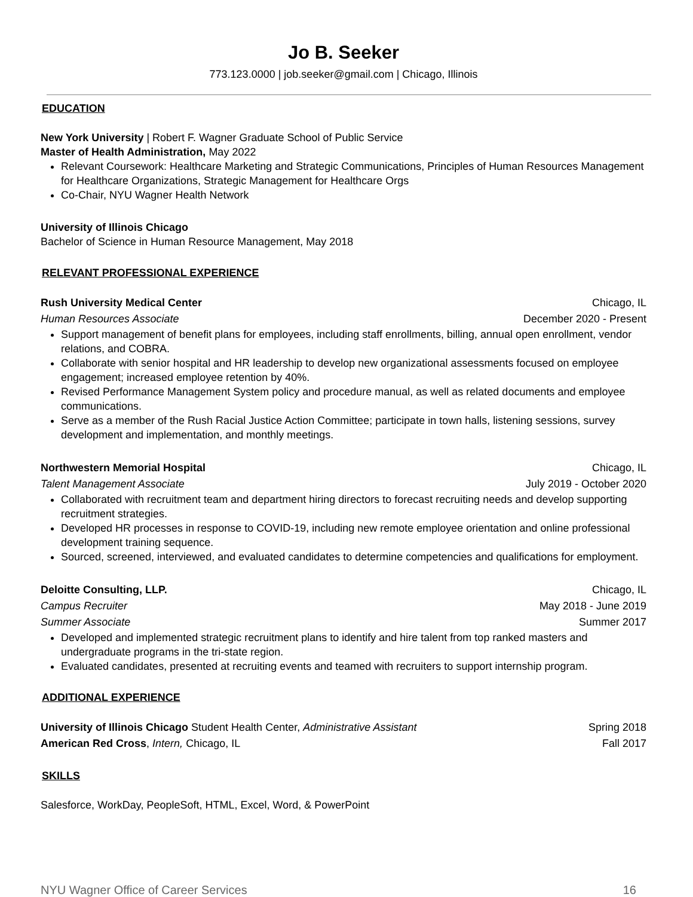Jo B. Seeker
773.123.0000 | job.seeker@gmail.com | Chicago, Illinois
EDUCATION
New York University | Robert F. Wagner Graduate School of Public Service
Master of Health Administration, May 2022
Relevant Coursework: Healthcare Marketing and Strategic Communications, Principles of Human Resources Management for Healthcare Organizations, Strategic Management for Healthcare Orgs
Co-Chair, NYU Wagner Health Network
University of Illinois Chicago
Bachelor of Science in Human Resource Management, May 2018
RELEVANT PROFESSIONAL EXPERIENCE
Rush University Medical Center Chicago, IL
Human Resources Associate December 2020 - Present
Support management of benefit plans for employees, including staff enrollments, billing, annual open enrollment, vendor relations, and COBRA.
Collaborate with senior hospital and HR leadership to develop new organizational assessments focused on employee engagement; increased employee retention by 40%.
Revised Performance Management System policy and procedure manual, as well as related documents and employee communications.
Serve as a member of the Rush Racial Justice Action Committee; participate in town halls, listening sessions, survey development and implementation, and monthly meetings.
Northwestern Memorial Hospital Chicago, IL
Talent Management Associate July 2019 - October 2020
Collaborated with recruitment team and department hiring directors to forecast recruiting needs and develop supporting recruitment strategies.
Developed HR processes in response to COVID-19, including new remote employee orientation and online professional development training sequence.
Sourced, screened, interviewed, and evaluated candidates to determine competencies and qualifications for employment.
Deloitte Consulting, LLP. Chicago, IL
Campus Recruiter May 2018 - June 2019
Summer Associate Summer 2017
Developed and implemented strategic recruitment plans to identify and hire talent from top ranked masters and undergraduate programs in the tri-state region.
Evaluated candidates, presented at recruiting events and teamed with recruiters to support internship program.
ADDITIONAL EXPERIENCE
University of Illinois Chicago Student Health Center, Administrative Assistant Spring 2018
American Red Cross, Intern, Chicago, IL Fall 2017
SKILLS
Salesforce, WorkDay, PeopleSoft, HTML, Excel, Word, & PowerPoint
NYU Wagner Office of Career Services 16